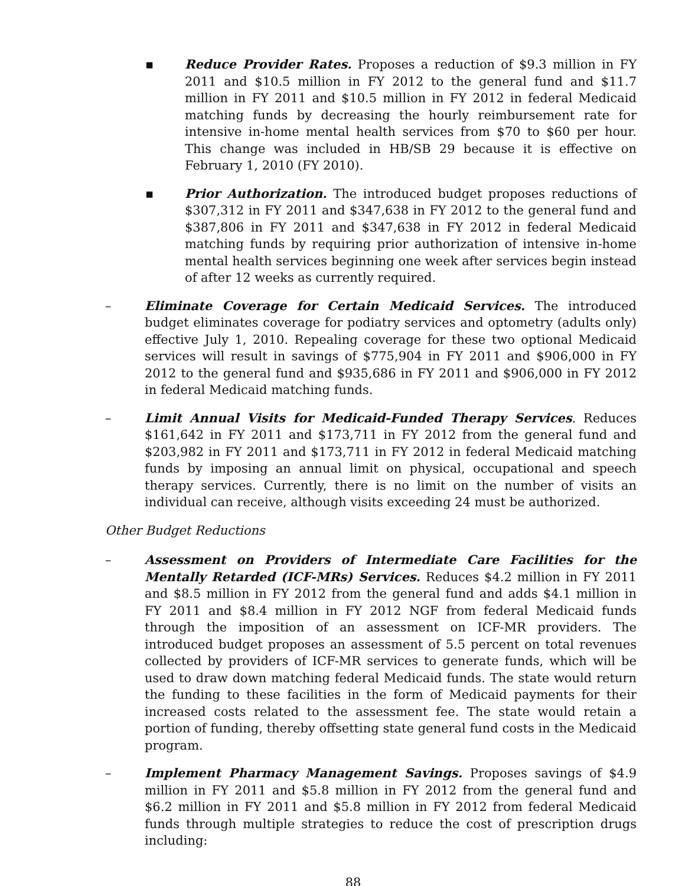▪ Reduce Provider Rates. Proposes a reduction of $9.3 million in FY 2011 and $10.5 million in FY 2012 to the general fund and $11.7 million in FY 2011 and $10.5 million in FY 2012 in federal Medicaid matching funds by decreasing the hourly reimbursement rate for intensive in-home mental health services from $70 to $60 per hour. This change was included in HB/SB 29 because it is effective on February 1, 2010 (FY 2010).
▪ Prior Authorization. The introduced budget proposes reductions of $307,312 in FY 2011 and $347,638 in FY 2012 to the general fund and $387,806 in FY 2011 and $347,638 in FY 2012 in federal Medicaid matching funds by requiring prior authorization of intensive in-home mental health services beginning one week after services begin instead of after 12 weeks as currently required.
– Eliminate Coverage for Certain Medicaid Services. The introduced budget eliminates coverage for podiatry services and optometry (adults only) effective July 1, 2010. Repealing coverage for these two optional Medicaid services will result in savings of $775,904 in FY 2011 and $906,000 in FY 2012 to the general fund and $935,686 in FY 2011 and $906,000 in FY 2012 in federal Medicaid matching funds.
– Limit Annual Visits for Medicaid-Funded Therapy Services. Reduces $161,642 in FY 2011 and $173,711 in FY 2012 from the general fund and $203,982 in FY 2011 and $173,711 in FY 2012 in federal Medicaid matching funds by imposing an annual limit on physical, occupational and speech therapy services. Currently, there is no limit on the number of visits an individual can receive, although visits exceeding 24 must be authorized.
Other Budget Reductions
– Assessment on Providers of Intermediate Care Facilities for the Mentally Retarded (ICF-MRs) Services. Reduces $4.2 million in FY 2011 and $8.5 million in FY 2012 from the general fund and adds $4.1 million in FY 2011 and $8.4 million in FY 2012 NGF from federal Medicaid funds through the imposition of an assessment on ICF-MR providers. The introduced budget proposes an assessment of 5.5 percent on total revenues collected by providers of ICF-MR services to generate funds, which will be used to draw down matching federal Medicaid funds. The state would return the funding to these facilities in the form of Medicaid payments for their increased costs related to the assessment fee. The state would retain a portion of funding, thereby offsetting state general fund costs in the Medicaid program.
– Implement Pharmacy Management Savings. Proposes savings of $4.9 million in FY 2011 and $5.8 million in FY 2012 from the general fund and $6.2 million in FY 2011 and $5.8 million in FY 2012 from federal Medicaid funds through multiple strategies to reduce the cost of prescription drugs including:
88